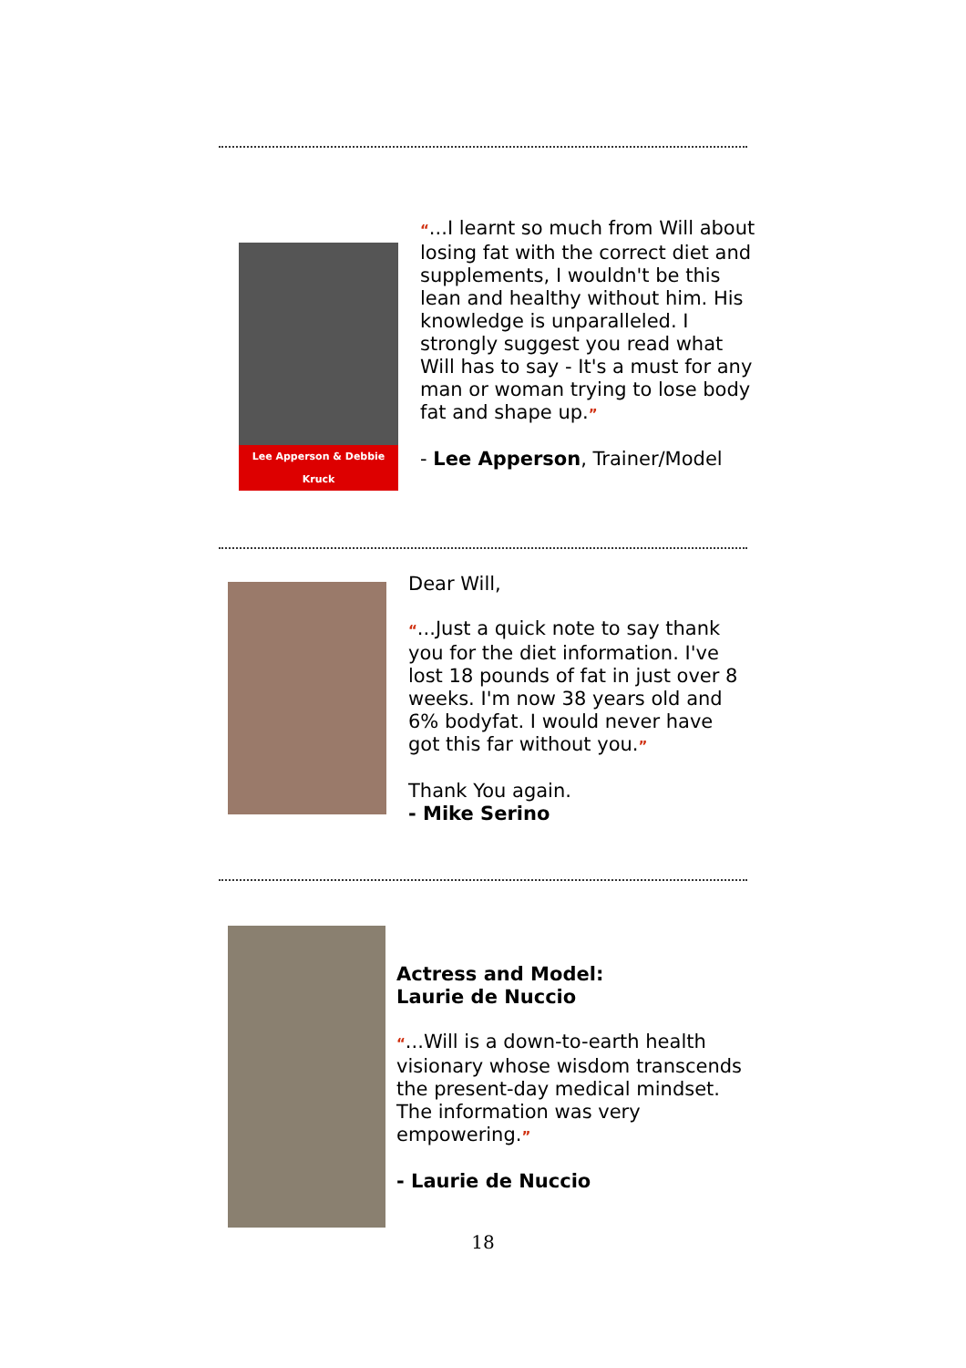Lee Apperson & Debbie Kruck
“...I learnt so much from Will about losing fat with the correct diet and supplements, I wouldn't be this lean and healthy without him. His knowledge is unparalleled. I strongly suggest you read what Will has to say - It's a must for any man or woman trying to lose body fat and shape up.”
- Lee Apperson, Trainer/Model
Dear Will,
“...Just a quick note to say thank you for the diet information. I've lost 18 pounds of fat in just over 8 weeks. I'm now 38 years old and 6% bodyfat. I would never have got this far without you.”
Thank You again.
- Mike Serino
Actress and Model:
Laurie de Nuccio
“...Will is a down-to-earth health visionary whose wisdom transcends the present-day medical mindset. The information was very empowering.”
- Laurie de Nuccio
18